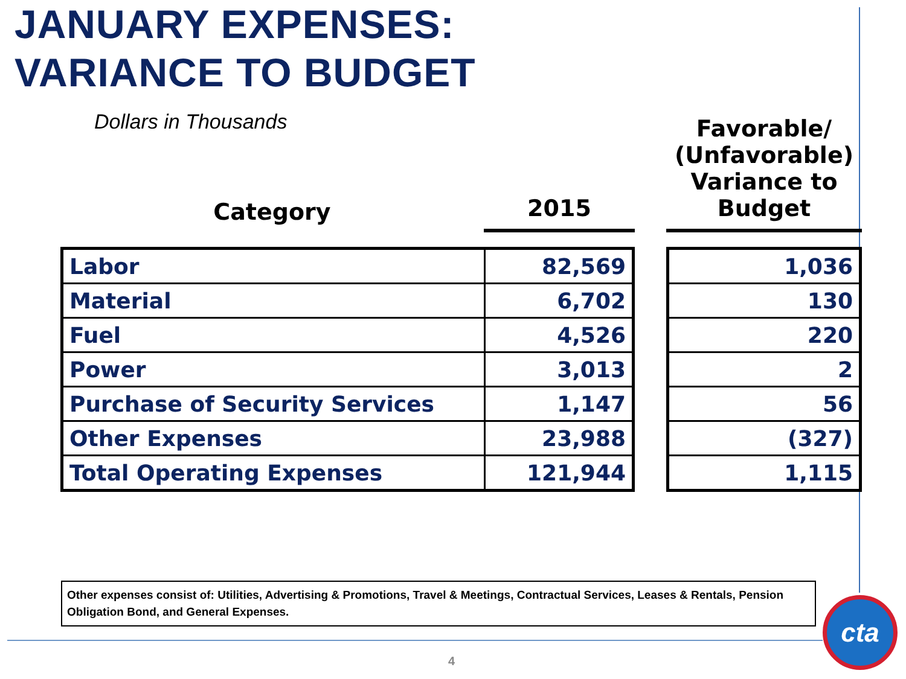JANUARY EXPENSES:
VARIANCE TO BUDGET
Dollars in Thousands
| Category | 2015 | | Favorable/ (Unfavorable) Variance to Budget |
| --- | --- | --- | --- |
| Labor | 82,569 | | 1,036 |
| Material | 6,702 | | 130 |
| Fuel | 4,526 | | 220 |
| Power | 3,013 | | 2 |
| Purchase of Security Services | 1,147 | | 56 |
| Other Expenses | 23,988 | | (327) |
| Total Operating Expenses | 121,944 | | 1,115 |
Other expenses consist of: Utilities, Advertising & Promotions, Travel & Meetings, Contractual Services, Leases & Rentals, Pension Obligation Bond, and General Expenses.
4
cta